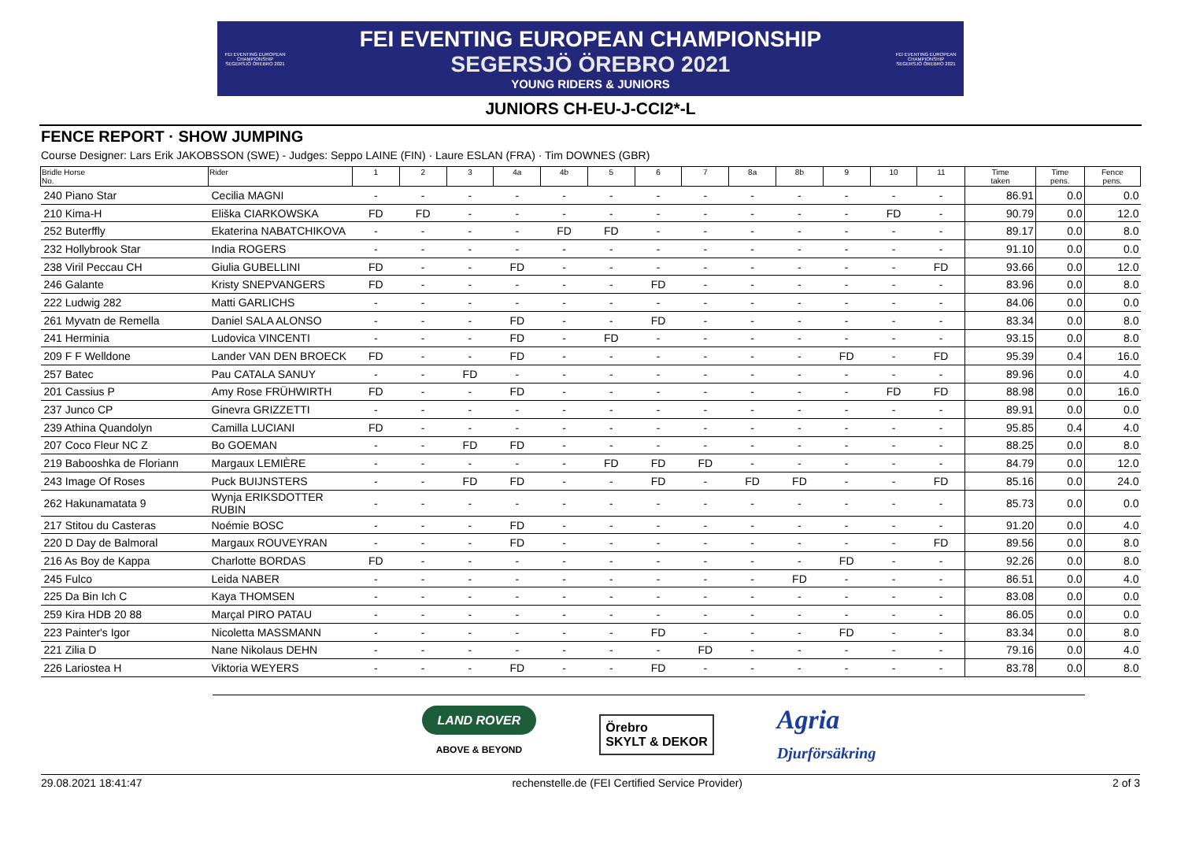FEI EVENTING EUROPEAN CHAMPIONSHIP SEGERSJÖ ÖREBRO 2021
FEI EVENTING EUROPEAN CHAMPIONSHIP
SEGERSJÖ ÖREBRO 2021
YOUNG RIDERS & JUNIORS
FEI EVENTING EUROPEAN CHAMPIONSHIP SEGERSJÖ ÖREBRO 2021
JUNIORS CH-EU-J-CCI2*-L
FENCE REPORT · SHOW JUMPING
Course Designer: Lars Erik JAKOBSSON (SWE) - Judges: Seppo LAINE (FIN) · Laure ESLAN (FRA) · Tim DOWNES (GBR)
| Bridle Horse No. | Rider | 1 | 2 | 3 | 4a | 4b | 5 | 6 | 7 | 8a | 8b | 9 | 10 | 11 | Time taken | Time pens. | Fence pens. |
| --- | --- | --- | --- | --- | --- | --- | --- | --- | --- | --- | --- | --- | --- | --- | --- | --- | --- |
| 240 Piano Star | Cecilia MAGNI | - | - | - | - | - | - | - | - | - | - | - | - | - | 86.91 | 0.0 | 0.0 |
| 210 Kima-H | Eliška CIARKOWSKA | FD | FD | - | - | - | - | - | - | - | - | - | FD | - | 90.79 | 0.0 | 12.0 |
| 252 Buterffly | Ekaterina NABATCHIKOVA | - | - | - | - | FD | FD | - | - | - | - | - | - | - | 89.17 | 0.0 | 8.0 |
| 232 Hollybrook Star | India ROGERS | - | - | - | - | - | - | - | - | - | - | - | - | - | 91.10 | 0.0 | 0.0 |
| 238 Viril Peccau CH | Giulia GUBELLINI | FD | - | - | FD | - | - | - | - | - | - | - | - | FD | 93.66 | 0.0 | 12.0 |
| 246 Galante | Kristy SNEPVANGERS | FD | - | - | - | - | - | FD | - | - | - | - | - | - | 83.96 | 0.0 | 8.0 |
| 222 Ludwig 282 | Matti GARLICHS | - | - | - | - | - | - | - | - | - | - | - | - | - | 84.06 | 0.0 | 0.0 |
| 261 Myvatn de Remella | Daniel SALA ALONSO | - | - | - | FD | - | - | FD | - | - | - | - | - | - | 83.34 | 0.0 | 8.0 |
| 241 Herminia | Ludovica VINCENTI | - | - | - | FD | - | FD | - | - | - | - | - | - | - | 93.15 | 0.0 | 8.0 |
| 209 F F Welldone | Lander VAN DEN BROECK | FD | - | - | FD | - | - | - | - | - | - | FD | - | FD | 95.39 | 0.4 | 16.0 |
| 257 Batec | Pau CATALA SANUY | - | - | FD | - | - | - | - | - | - | - | - | - | - | 89.96 | 0.0 | 4.0 |
| 201 Cassius P | Amy Rose FRÜHWIRTH | FD | - | - | FD | - | - | - | - | - | - | - | FD | FD | 88.98 | 0.0 | 16.0 |
| 237 Junco CP | Ginevra GRIZZETTI | - | - | - | - | - | - | - | - | - | - | - | - | - | 89.91 | 0.0 | 0.0 |
| 239 Athina Quandolyn | Camilla LUCIANI | FD | - | - | - | - | - | - | - | - | - | - | - | - | 95.85 | 0.4 | 4.0 |
| 207 Coco Fleur NC Z | Bo GOEMAN | - | - | FD | FD | - | - | - | - | - | - | - | - | - | 88.25 | 0.0 | 8.0 |
| 219 Babooshka de Floriann | Margaux LEMIÈRE | - | - | - | - | - | FD | FD | FD | - | - | - | - | - | 84.79 | 0.0 | 12.0 |
| 243 Image Of Roses | Puck BUIJNSTERS | - | - | FD | FD | - | - | FD | - | FD | FD | - | - | FD | 85.16 | 0.0 | 24.0 |
| 262 Hakunamatata 9 | Wynja ERIKSDOTTER RUBIN | - | - | - | - | - | - | - | - | - | - | - | - | - | 85.73 | 0.0 | 0.0 |
| 217 Stitou du Casteras | Noémie BOSC | - | - | - | FD | - | - | - | - | - | - | - | - | - | 91.20 | 0.0 | 4.0 |
| 220 D Day de Balmoral | Margaux ROUVEYRAN | - | - | - | FD | - | - | - | - | - | - | - | - | FD | 89.56 | 0.0 | 8.0 |
| 216 As Boy de Kappa | Charlotte BORDAS | FD | - | - | - | - | - | - | - | - | - | FD | - | - | 92.26 | 0.0 | 8.0 |
| 245 Fulco | Leida NABER | - | - | - | - | - | - | - | - | - | FD | - | - | - | 86.51 | 0.0 | 4.0 |
| 225 Da Bin Ich C | Kaya THOMSEN | - | - | - | - | - | - | - | - | - | - | - | - | - | 83.08 | 0.0 | 0.0 |
| 259 Kira HDB 20 88 | Marçal PIRO PATAU | - | - | - | - | - | - | - | - | - | - | - | - | - | 86.05 | 0.0 | 0.0 |
| 223 Painter's Igor | Nicoletta MASSMANN | - | - | - | - | - | - | FD | - | - | - | FD | - | - | 83.34 | 0.0 | 8.0 |
| 221 Zilia D | Nane Nikolaus DEHN | - | - | - | - | - | - | - | FD | - | - | - | - | - | 79.16 | 0.0 | 4.0 |
| 226 Lariostea H | Viktoria WEYERS | - | - | - | FD | - | - | FD | - | - | - | - | - | - | 83.78 | 0.0 | 8.0 |
LAND ROVER
ABOVE & BEYOND
Örebro
SKYLT & DEKOR
Agria
Djurförsäkring
29.08.2021 18:41:47 rechenstelle.de (FEI Certified Service Provider) 2 of 3